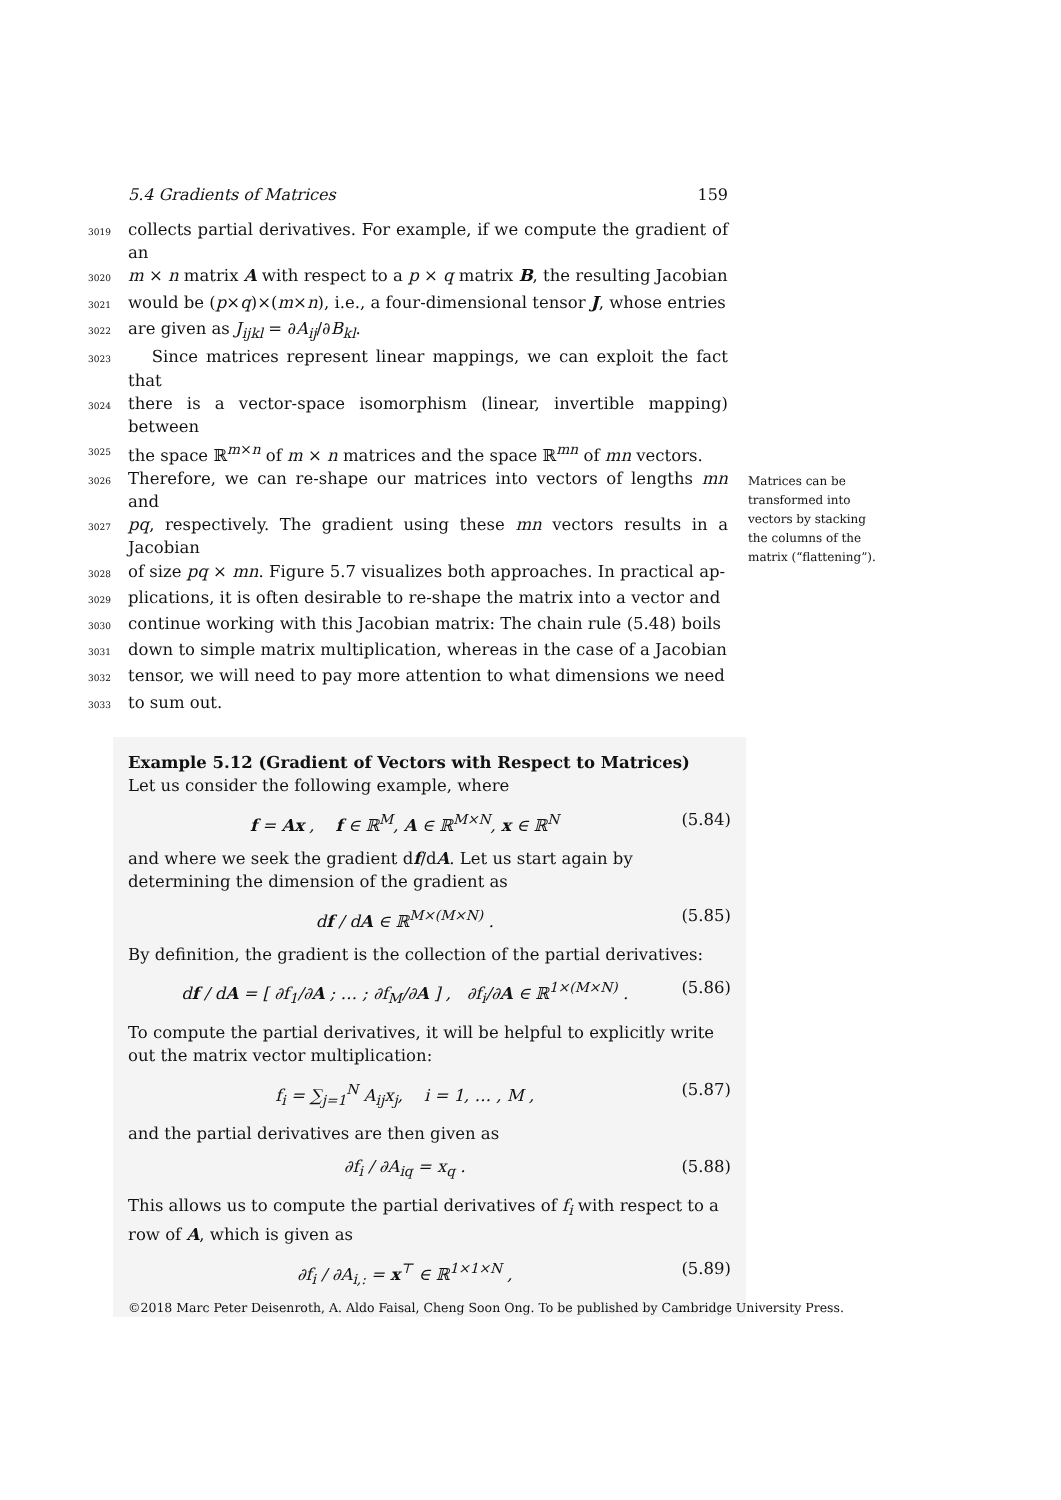5.4 Gradients of Matrices 159
3019
collects partial derivatives. For example, if we compute the gradient of an
3020
m × n matrix A with respect to a p × q matrix B, the resulting Jacobian
3021
would be (p×q)×(m×n), i.e., a four-dimensional tensor J, whose entries
3022
are given as J<sub>ijkl</sub> = ∂A<sub>ij</sub>/∂B<sub>kl</sub>.
3023
Since matrices represent linear mappings, we can exploit the fact that
3024
there is a vector-space isomorphism (linear, invertible mapping) between
3025
the space ℝ<sup>m×n</sup> of m × n matrices and the space ℝ<sup>mn</sup> of mn vectors.
3026
Therefore, we can re-shape our matrices into vectors of lengths mn and
3027
pq, respectively. The gradient using these mn vectors results in a Jacobian
3028
of size pq × mn. Figure 5.7 visualizes both approaches. In practical ap-
3029
plications, it is often desirable to re-shape the matrix into a vector and
3030
continue working with this Jacobian matrix: The chain rule (5.48) boils
3031
down to simple matrix multiplication, whereas in the case of a Jacobian
3032
tensor, we will need to pay more attention to what dimensions we need
3033
to sum out.
Matrices can be transformed into vectors by stacking the columns of the matrix (“flattening”).
Example 5.12 (Gradient of Vectors with Respect to Matrices)
Let us consider the following example, where
f = Ax , f ∈ ℝ<sup>M</sup>, A ∈ ℝ<sup>M×N</sup>, x ∈ ℝ<sup>N</sup> (5.84)
and where we seek the gradient df/dA. Let us start again by determining the dimension of the gradient as
df / dA ∈ ℝ<sup>M×(M×N)</sup> . (5.85)
By definition, the gradient is the collection of the partial derivatives:
df / dA = [ ∂f<sub>1</sub>/∂A ; … ; ∂f<sub>M</sub>/∂A ] , ∂f<sub>i</sub>/∂A ∈ ℝ<sup>1×(M×N)</sup> . (5.86)
To compute the partial derivatives, it will be helpful to explicitly write out the matrix vector multiplication:
f<sub>i</sub> = ∑<sub>j=1</sub><sup>N</sup> A<sub>ij</sub>x<sub>j</sub>, i = 1, … , M , (5.87)
and the partial derivatives are then given as
∂f<sub>i</sub> / ∂A<sub>iq</sub> = x<sub>q</sub> . (5.88)
This allows us to compute the partial derivatives of f<sub>i</sub> with respect to a row of A, which is given as
∂f<sub>i</sub> / ∂A<sub>i,:</sub> = x<sup>⊤</sup> ∈ ℝ<sup>1×1×N</sup> , (5.89)
©2018 Marc Peter Deisenroth, A. Aldo Faisal, Cheng Soon Ong. To be published by Cambridge University Press.